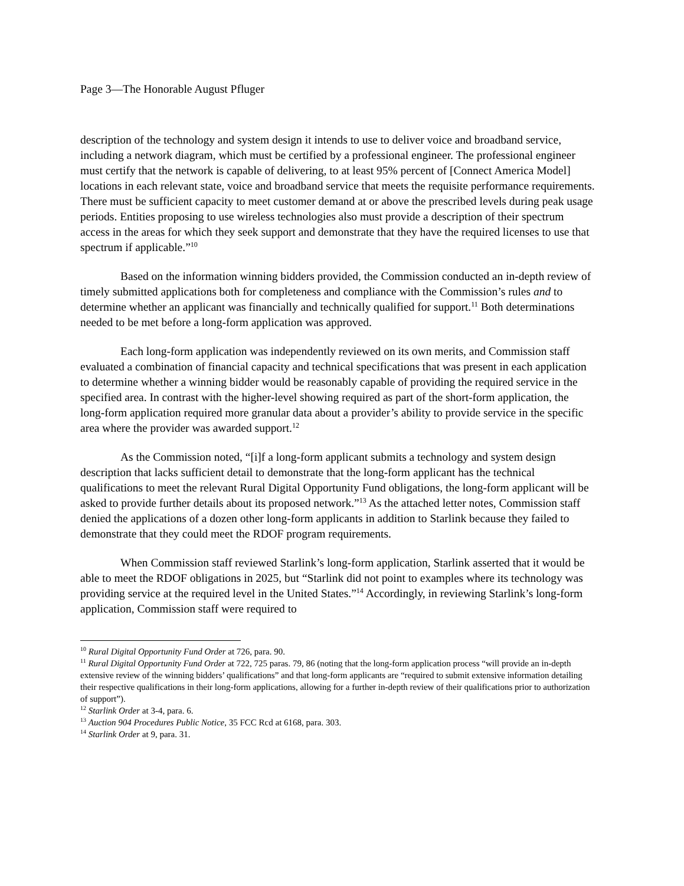Page 3—The Honorable August Pfluger
description of the technology and system design it intends to use to deliver voice and broadband service, including a network diagram, which must be certified by a professional engineer. The professional engineer must certify that the network is capable of delivering, to at least 95% percent of [Connect America Model] locations in each relevant state, voice and broadband service that meets the requisite performance requirements. There must be sufficient capacity to meet customer demand at or above the prescribed levels during peak usage periods. Entities proposing to use wireless technologies also must provide a description of their spectrum access in the areas for which they seek support and demonstrate that they have the required licenses to use that spectrum if applicable.”<sup>10</sup>
Based on the information winning bidders provided, the Commission conducted an in-depth review of timely submitted applications both for completeness and compliance with the Commission’s rules and to determine whether an applicant was financially and technically qualified for support.<sup>11</sup> Both determinations needed to be met before a long-form application was approved.
Each long-form application was independently reviewed on its own merits, and Commission staff evaluated a combination of financial capacity and technical specifications that was present in each application to determine whether a winning bidder would be reasonably capable of providing the required service in the specified area. In contrast with the higher-level showing required as part of the short-form application, the long-form application required more granular data about a provider’s ability to provide service in the specific area where the provider was awarded support.<sup>12</sup>
As the Commission noted, “[i]f a long-form applicant submits a technology and system design description that lacks sufficient detail to demonstrate that the long-form applicant has the technical qualifications to meet the relevant Rural Digital Opportunity Fund obligations, the long-form applicant will be asked to provide further details about its proposed network.”<sup>13</sup> As the attached letter notes, Commission staff denied the applications of a dozen other long-form applicants in addition to Starlink because they failed to demonstrate that they could meet the RDOF program requirements.
When Commission staff reviewed Starlink’s long-form application, Starlink asserted that it would be able to meet the RDOF obligations in 2025, but “Starlink did not point to examples where its technology was providing service at the required level in the United States.”<sup>14</sup> Accordingly, in reviewing Starlink’s long-form application, Commission staff were required to
<sup>10</sup> Rural Digital Opportunity Fund Order at 726, para. 90.
<sup>11</sup> Rural Digital Opportunity Fund Order at 722, 725 paras. 79, 86 (noting that the long-form application process “will provide an in-depth extensive review of the winning bidders’ qualifications” and that long-form applicants are “required to submit extensive information detailing their respective qualifications in their long-form applications, allowing for a further in-depth review of their qualifications prior to authorization of support”).
<sup>12</sup> Starlink Order at 3-4, para. 6.
<sup>13</sup> Auction 904 Procedures Public Notice, 35 FCC Rcd at 6168, para. 303.
<sup>14</sup> Starlink Order at 9, para. 31.